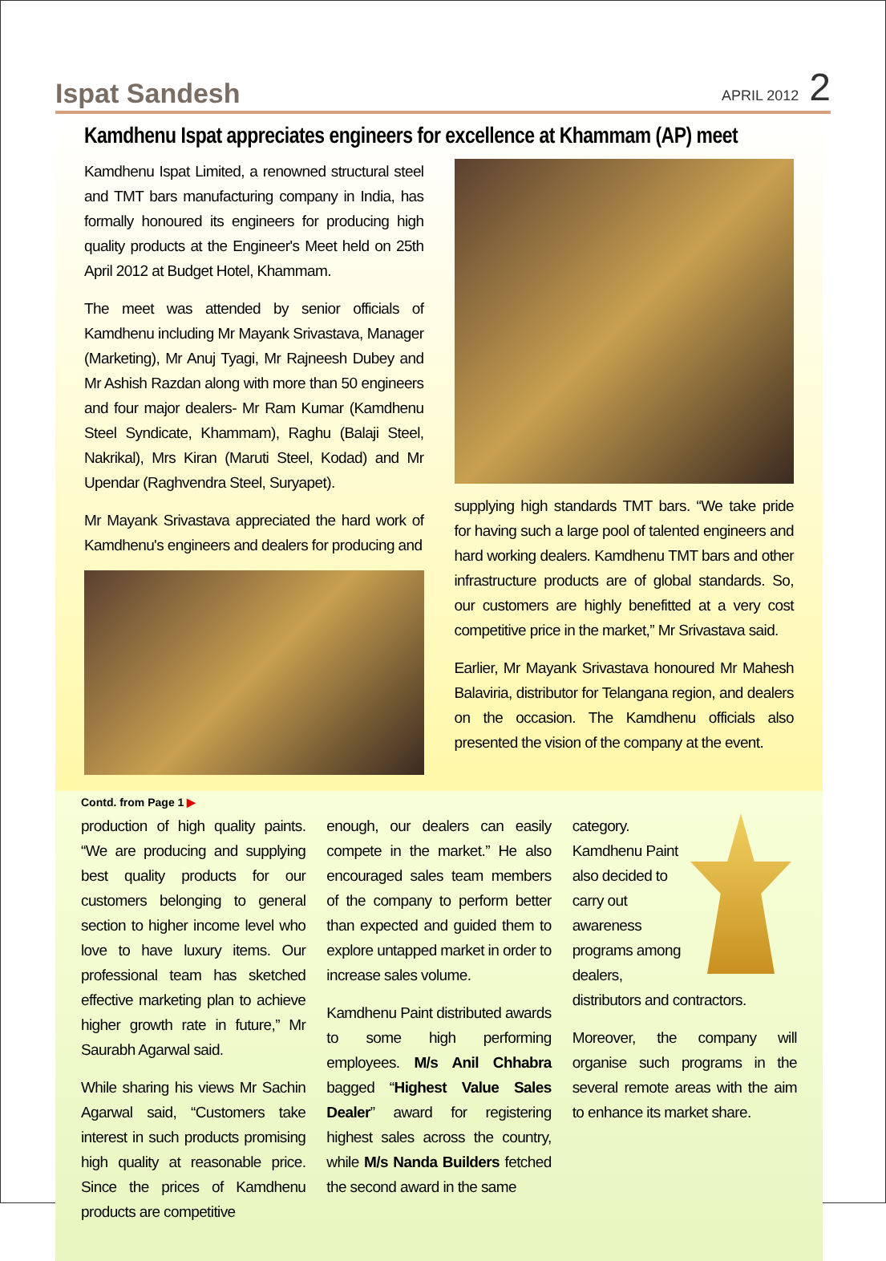Ispat Sandesh
APRIL 2012 2
Kamdhenu Ispat appreciates engineers for excellence at Khammam (AP) meet
Kamdhenu Ispat Limited, a renowned structural steel and TMT bars manufacturing company in India, has formally honoured its engineers for producing high quality products at the Engineer's Meet held on 25th April 2012 at Budget Hotel, Khammam.
The meet was attended by senior officials of Kamdhenu including Mr Mayank Srivastava, Manager (Marketing), Mr Anuj Tyagi, Mr Rajneesh Dubey and Mr Ashish Razdan along with more than 50 engineers and four major dealers- Mr Ram Kumar (Kamdhenu Steel Syndicate, Khammam), Raghu (Balaji Steel, Nakrikal), Mrs Kiran (Maruti Steel, Kodad) and Mr Upendar (Raghvendra Steel, Suryapet).
Mr Mayank Srivastava appreciated the hard work of Kamdhenu's engineers and dealers for producing and
supplying high standards TMT bars. “We take pride for having such a large pool of talented engineers and hard working dealers. Kamdhenu TMT bars and other infrastructure products are of global standards. So, our customers are highly benefitted at a very cost competitive price in the market,” Mr Srivastava said.
Earlier, Mr Mayank Srivastava honoured Mr Mahesh Balaviria, distributor for Telangana region, and dealers on the occasion. The Kamdhenu officials also presented the vision of the company at the event.
Contd. from Page 1 ▶
production of high quality paints. “We are producing and supplying best quality products for our customers belonging to general section to higher income level who love to have luxury items. Our professional team has sketched effective marketing plan to achieve higher growth rate in future,” Mr Saurabh Agarwal said.
While sharing his views Mr Sachin Agarwal said, “Customers take interest in such products promising high quality at reasonable price. Since the prices of Kamdhenu products are competitive
enough, our dealers can easily compete in the market.” He also encouraged sales team members of the company to perform better than expected and guided them to explore untapped market in order to increase sales volume.
Kamdhenu Paint distributed awards to some high performing employees. M/s Anil Chhabra bagged “Highest Value Sales Dealer” award for registering highest sales across the country, while M/s Nanda Builders fetched the second award in the same
category. Kamdhenu Paint also decided to carry out awareness programs among dealers, distributors and contractors.
Moreover, the company will organise such programs in the several remote areas with the aim to enhance its market share.